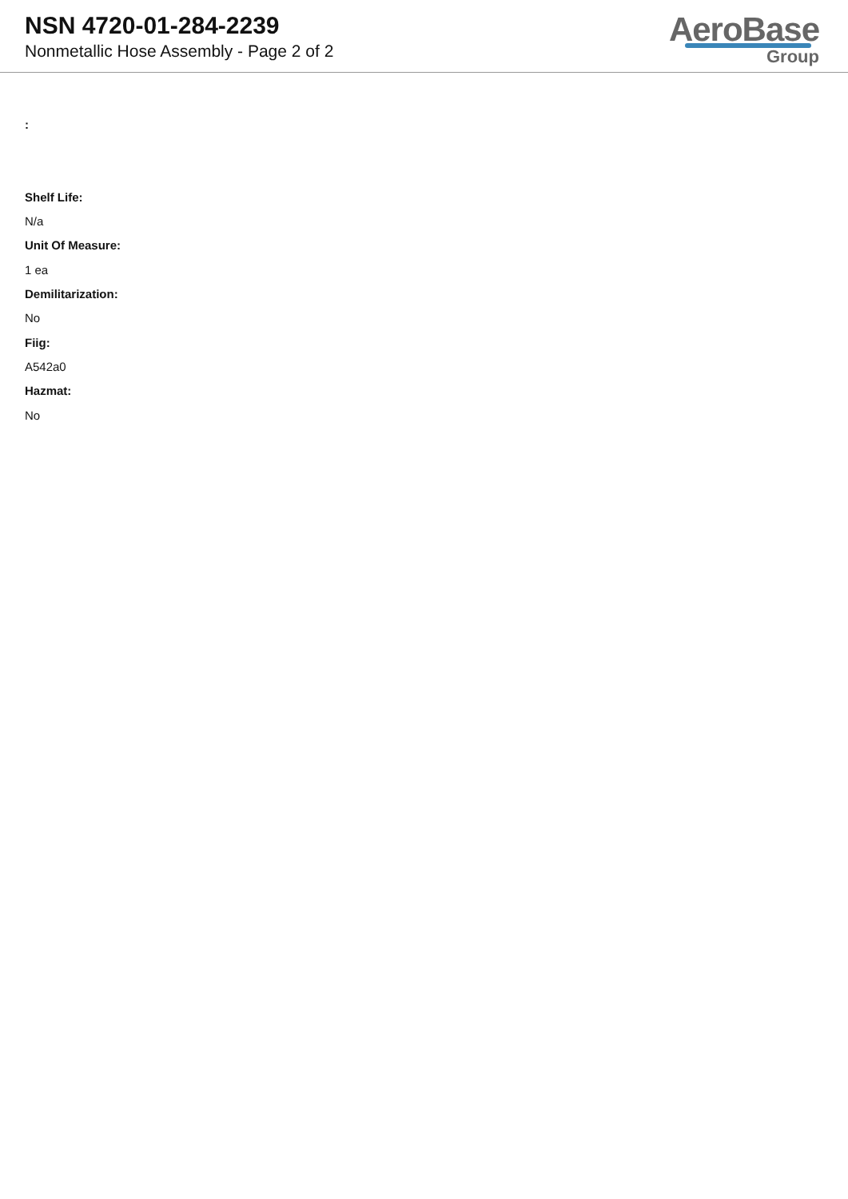NSN 4720-01-284-2239
Nonmetallic Hose Assembly - Page 2 of 2
AeroBase
Group
:
Shelf Life:
N/a
Unit Of Measure:
1 ea
Demilitarization:
No
Fiig:
A542a0
Hazmat:
No